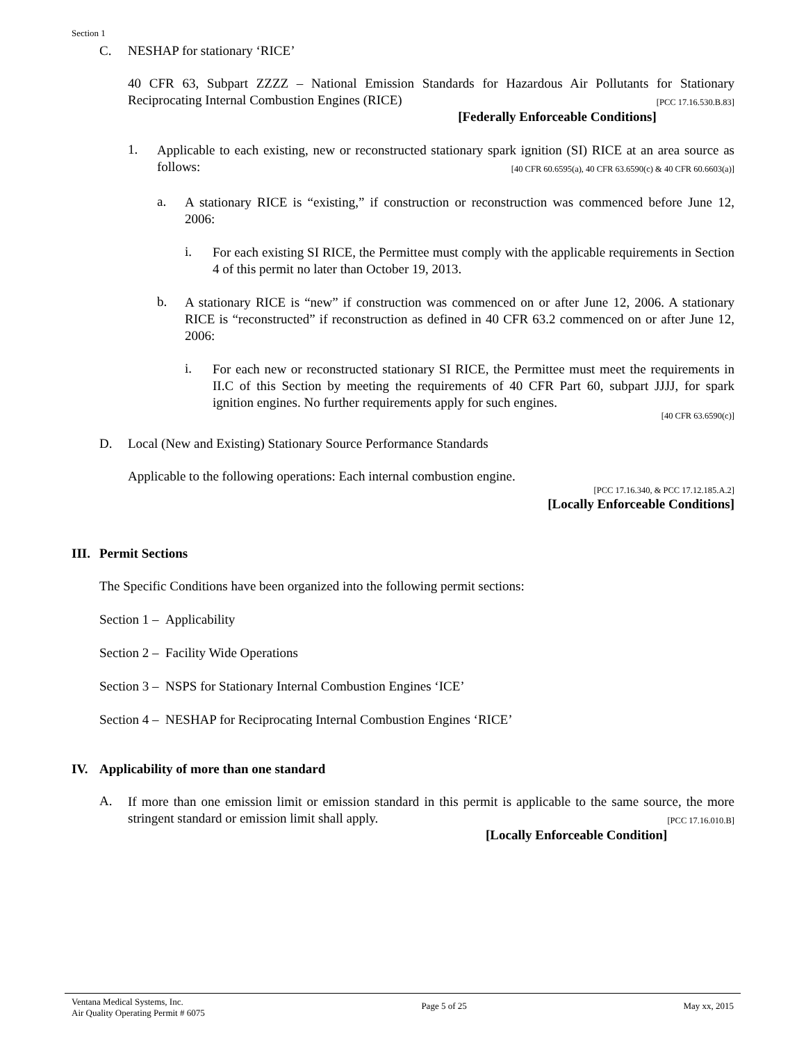Section 1
C. NESHAP for stationary ‘RICE’
40 CFR 63, Subpart ZZZZ – National Emission Standards for Hazardous Air Pollutants for Stationary Reciprocating Internal Combustion Engines (RICE) [PCC 17.16.530.B.83]
[Federally Enforceable Conditions]
1.
Applicable to each existing, new or reconstructed stationary spark ignition (SI) RICE at an area source as follows: [40 CFR 60.6595(a), 40 CFR 63.6590(c) & 40 CFR 60.6603(a)]
a.
A stationary RICE is “existing,” if construction or reconstruction was commenced before June 12, 2006:
i.
For each existing SI RICE, the Permittee must comply with the applicable requirements in Section 4 of this permit no later than October 19, 2013.
b.
A stationary RICE is “new” if construction was commenced on or after June 12, 2006. A stationary RICE is “reconstructed” if reconstruction as defined in 40 CFR 63.2 commenced on or after June 12, 2006:
i.
For each new or reconstructed stationary SI RICE, the Permittee must meet the requirements in II.C of this Section by meeting the requirements of 40 CFR Part 60, subpart JJJJ, for spark ignition engines. No further requirements apply for such engines.
[40 CFR 63.6590(c)]
D. Local (New and Existing) Stationary Source Performance Standards
Applicable to the following operations: Each internal combustion engine.
[PCC 17.16.340, & PCC 17.12.185.A.2]
[Locally Enforceable Conditions]
III. Permit Sections
The Specific Conditions have been organized into the following permit sections:
Section 1 – Applicability
Section 2 – Facility Wide Operations
Section 3 – NSPS for Stationary Internal Combustion Engines ‘ICE’
Section 4 – NESHAP for Reciprocating Internal Combustion Engines ‘RICE’
IV. Applicability of more than one standard
A.
If more than one emission limit or emission standard in this permit is applicable to the same source, the more stringent standard or emission limit shall apply. [PCC 17.16.010.B]
[Locally Enforceable Condition]
Ventana Medical Systems, Inc.
Air Quality Operating Permit # 6075
Page 5 of 25 May xx, 2015